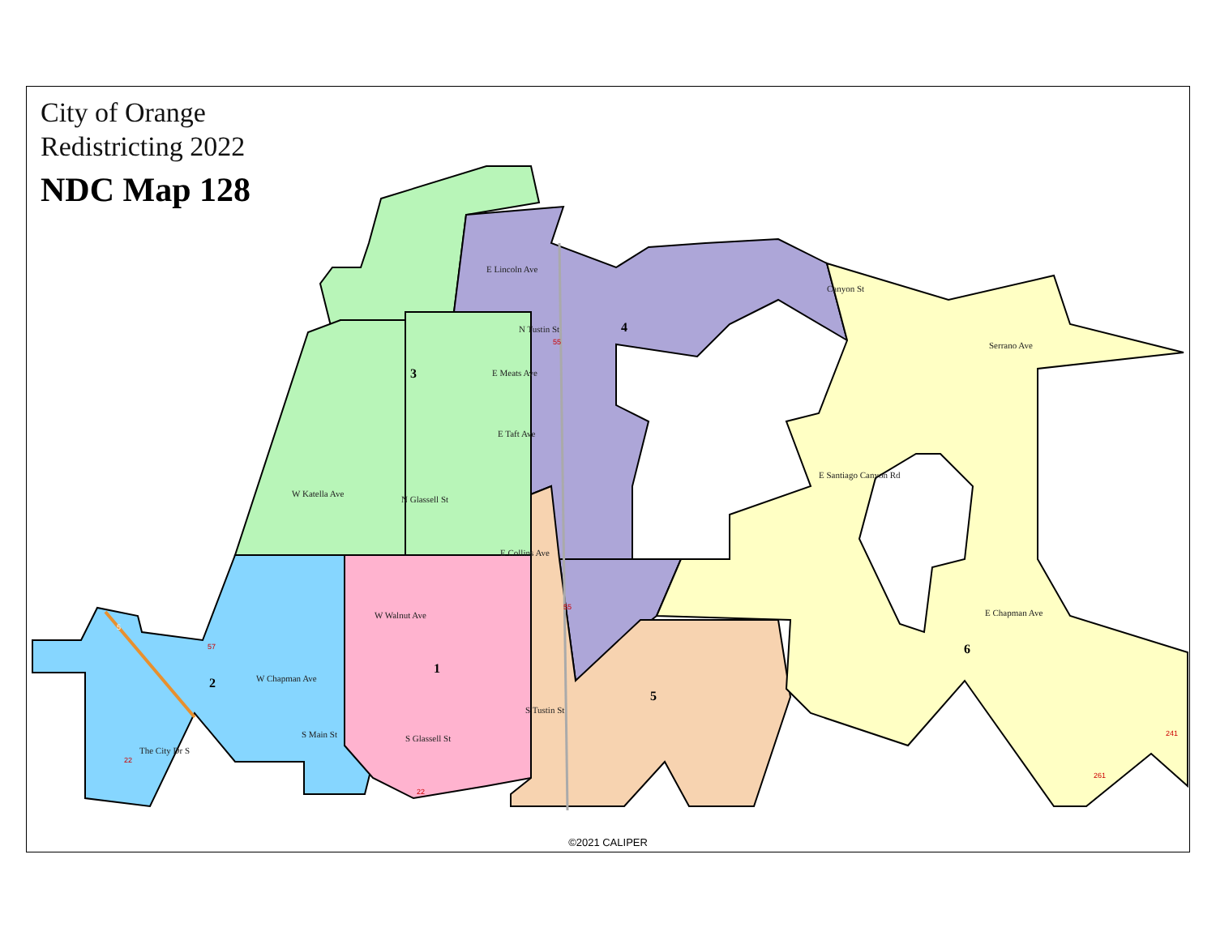E Lincoln Ave
E Meats Ave
E Taft Ave
W Katella Ave
E Collins Ave
W Walnut Ave
W Chapman Ave
Serrano Ave
E Santiago Canyon Rd
E Chapman Ave
Canyon St
N Tustin St
N Glassell St
S Glassell St
S Tustin St
S Main St
The City Dr S
1
2
3
4
5
6
55
55
57
22
22
241
261
5
City of Orange
Redistricting 2022
NDC Map 128
©2021 CALIPER